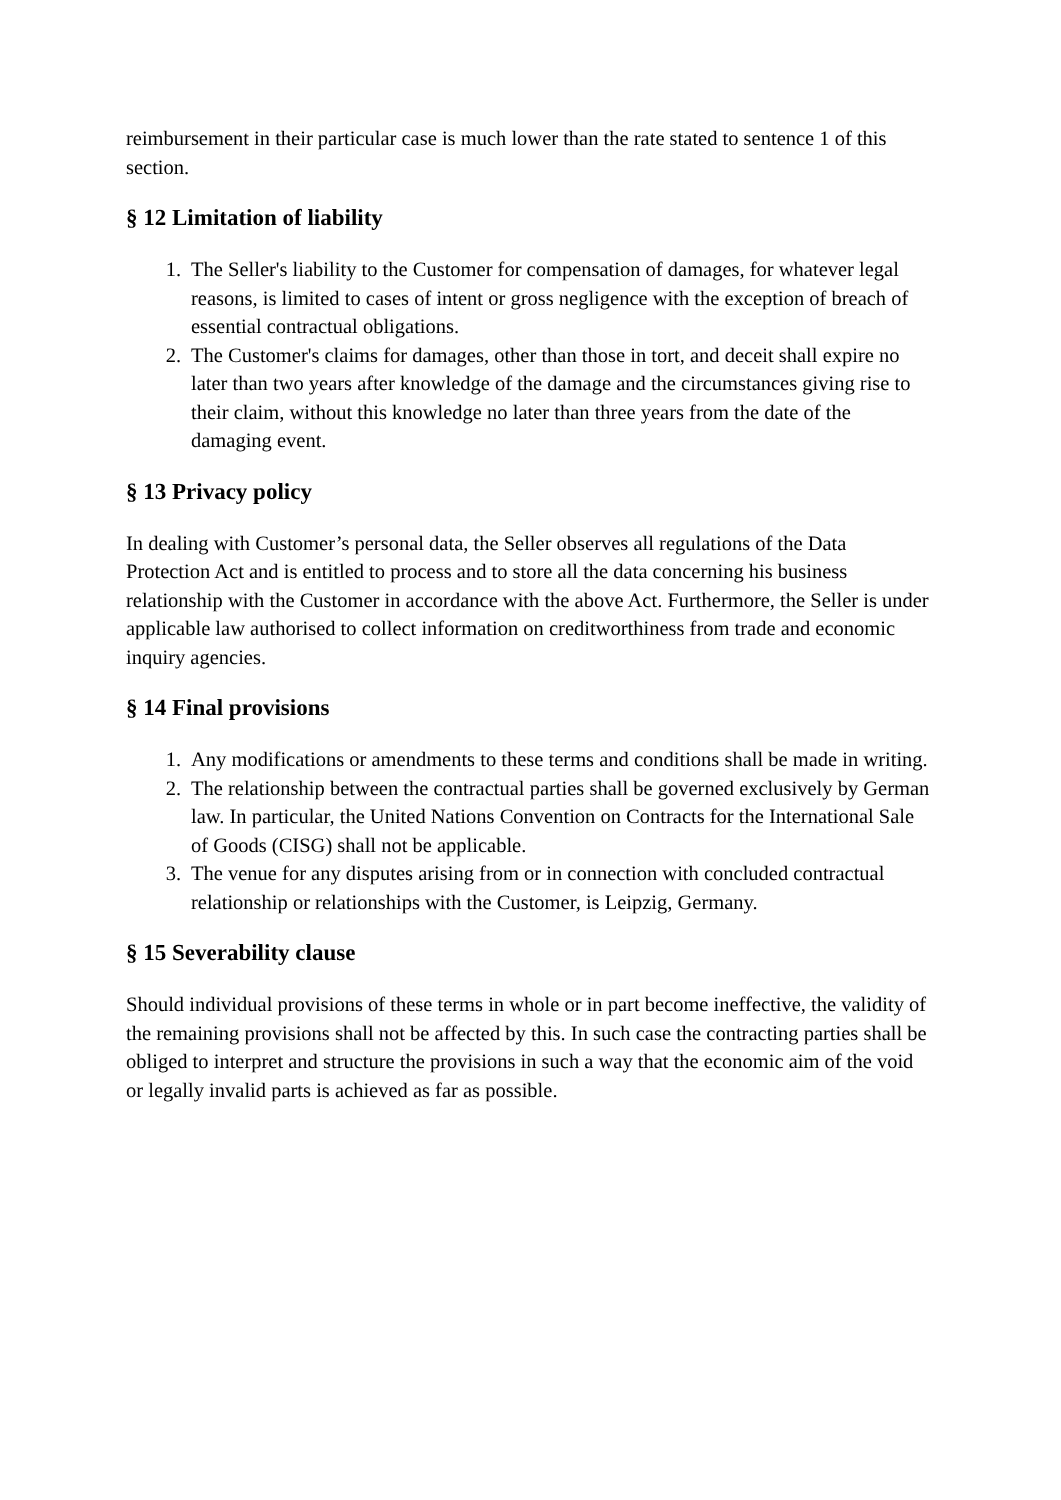reimbursement in their particular case is much lower than the rate stated to sentence 1 of this section.
§ 12 Limitation of liability
1. The Seller's liability to the Customer for compensation of damages, for whatever legal reasons, is limited to cases of intent or gross negligence with the exception of breach of essential contractual obligations.
2. The Customer's claims for damages, other than those in tort, and deceit shall expire no later than two years after knowledge of the damage and the circumstances giving rise to their claim, without this knowledge no later than three years from the date of the damaging event.
§ 13 Privacy policy
In dealing with Customer’s personal data, the Seller observes all regulations of the Data Protection Act and is entitled to process and to store all the data concerning his business relationship with the Customer in accordance with the above Act. Furthermore, the Seller is under applicable law authorised to collect information on creditworthiness from trade and economic inquiry agencies.
§ 14 Final provisions
1. Any modifications or amendments to these terms and conditions shall be made in writing.
2. The relationship between the contractual parties shall be governed exclusively by German law. In particular, the United Nations Convention on Contracts for the International Sale of Goods (CISG) shall not be applicable.
3. The venue for any disputes arising from or in connection with concluded contractual relationship or relationships with the Customer, is Leipzig, Germany.
§ 15 Severability clause
Should individual provisions of these terms in whole or in part become ineffective, the validity of the remaining provisions shall not be affected by this. In such case the contracting parties shall be obliged to interpret and structure the provisions in such a way that the economic aim of the void or legally invalid parts is achieved as far as possible.